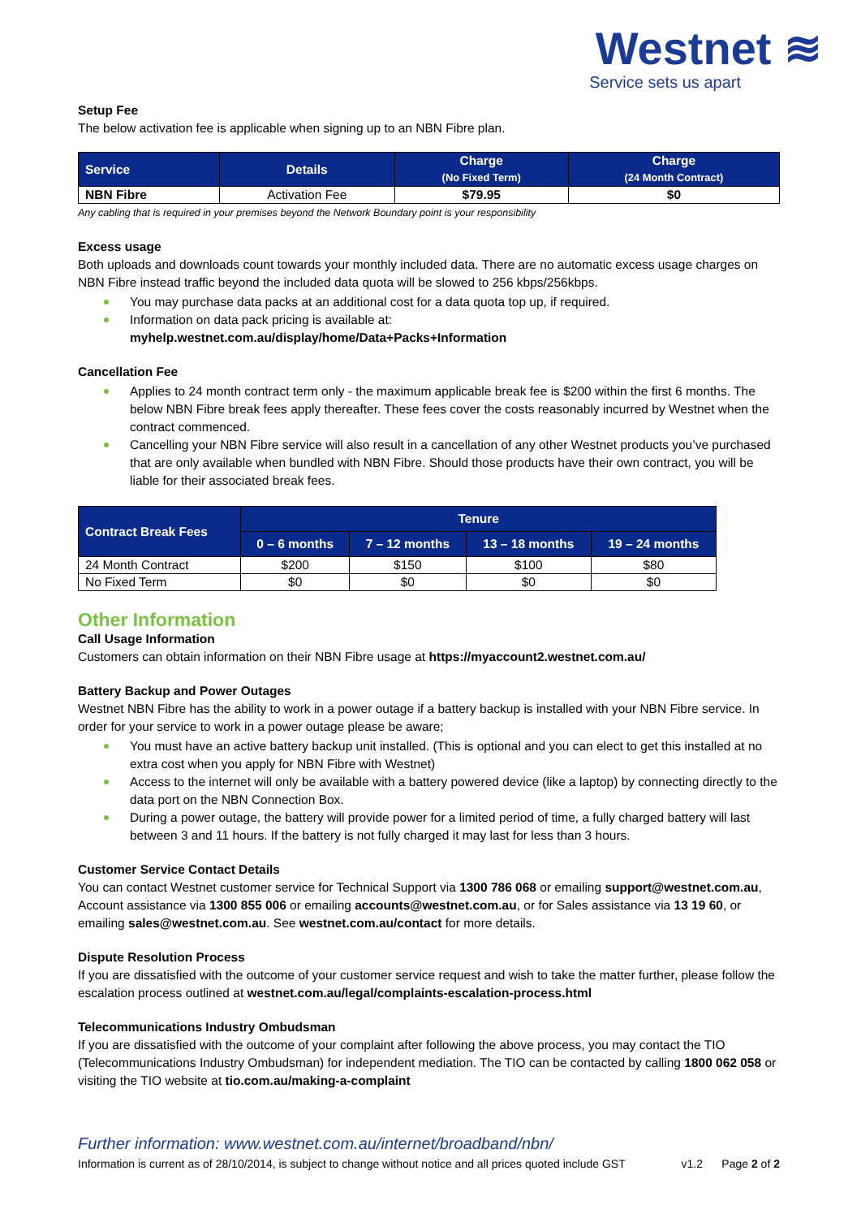Westnet ≋
Service sets us apart
Setup Fee
The below activation fee is applicable when signing up to an NBN Fibre plan.
| Service | Details | Charge (No Fixed Term) | Charge (24 Month Contract) |
| --- | --- | --- | --- |
| NBN Fibre | Activation Fee | $79.95 | $0 |
Any cabling that is required in your premises beyond the Network Boundary point is your responsibility
Excess usage
Both uploads and downloads count towards your monthly included data. There are no automatic excess usage charges on NBN Fibre instead traffic beyond the included data quota will be slowed to 256 kbps/256kbps.
You may purchase data packs at an additional cost for a data quota top up, if required.
Information on data pack pricing is available at:
myhelp.westnet.com.au/display/home/Data+Packs+Information
Cancellation Fee
Applies to 24 month contract term only - the maximum applicable break fee is $200 within the first 6 months. The below NBN Fibre break fees apply thereafter. These fees cover the costs reasonably incurred by Westnet when the contract commenced.
Cancelling your NBN Fibre service will also result in a cancellation of any other Westnet products you’ve purchased that are only available when bundled with NBN Fibre. Should those products have their own contract, you will be liable for their associated break fees.
| Contract Break Fees | Tenure | | | |
| --- | --- | --- | --- | --- |
| | 0 – 6 months | 7 – 12 months | 13 – 18 months | 19 – 24 months |
| 24 Month Contract | $200 | $150 | $100 | $80 |
| No Fixed Term | $0 | $0 | $0 | $0 |
Other Information
Call Usage Information
Customers can obtain information on their NBN Fibre usage at https://myaccount2.westnet.com.au/
Battery Backup and Power Outages
Westnet NBN Fibre has the ability to work in a power outage if a battery backup is installed with your NBN Fibre service. In order for your service to work in a power outage please be aware;
You must have an active battery backup unit installed. (This is optional and you can elect to get this installed at no extra cost when you apply for NBN Fibre with Westnet)
Access to the internet will only be available with a battery powered device (like a laptop) by connecting directly to the data port on the NBN Connection Box.
During a power outage, the battery will provide power for a limited period of time, a fully charged battery will last between 3 and 11 hours. If the battery is not fully charged it may last for less than 3 hours.
Customer Service Contact Details
You can contact Westnet customer service for Technical Support via 1300 786 068 or emailing support@westnet.com.au, Account assistance via 1300 855 006 or emailing accounts@westnet.com.au, or for Sales assistance via 13 19 60, or emailing sales@westnet.com.au. See westnet.com.au/contact for more details.
Dispute Resolution Process
If you are dissatisfied with the outcome of your customer service request and wish to take the matter further, please follow the escalation process outlined at westnet.com.au/legal/complaints-escalation-process.html
Telecommunications Industry Ombudsman
If you are dissatisfied with the outcome of your complaint after following the above process, you may contact the TIO (Telecommunications Industry Ombudsman) for independent mediation. The TIO can be contacted by calling 1800 062 058 or visiting the TIO website at tio.com.au/making-a-complaint
Further information: www.westnet.com.au/internet/broadband/nbn/
Information is current as of 28/10/2014, is subject to change without notice and all prices quoted include GST v1.2 Page 2 of 2